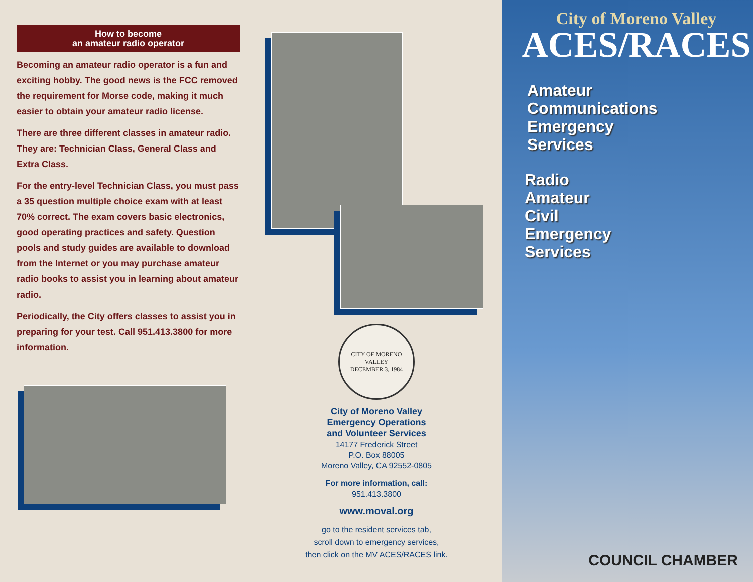How to become
an amateur radio operator
Becoming an amateur radio operator is a fun and exciting hobby. The good news is the FCC removed the requirement for Morse code, making it much easier to obtain your amateur radio license.
There are three different classes in amateur radio. They are: Technician Class, General Class and Extra Class.
For the entry-level Technician Class, you must pass a 35 question multiple choice exam with at least 70% correct. The exam covers basic electronics, good operating practices and safety. Question pools and study guides are available to download from the Internet or you may purchase amateur radio books to assist you in learning about amateur radio.
Periodically, the City offers classes to assist you in preparing for your test. Call 951.413.3800 for more information.
CITY OF MORENO VALLEY
DECEMBER 3, 1984
City of Moreno Valley
Emergency Operations
and Volunteer Services
14177 Frederick Street
P.O. Box 88005
Moreno Valley, CA 92552-0805
For more information, call:
951.413.3800
www.moval.org
go to the resident services tab,
scroll down to emergency services,
then click on the MV ACES/RACES link.
City of Moreno Valley
ACES/RACES
Amateur
Communications
Emergency
Services
Radio
Amateur
Civil
Emergency
Services
COUNCIL CHAMBER